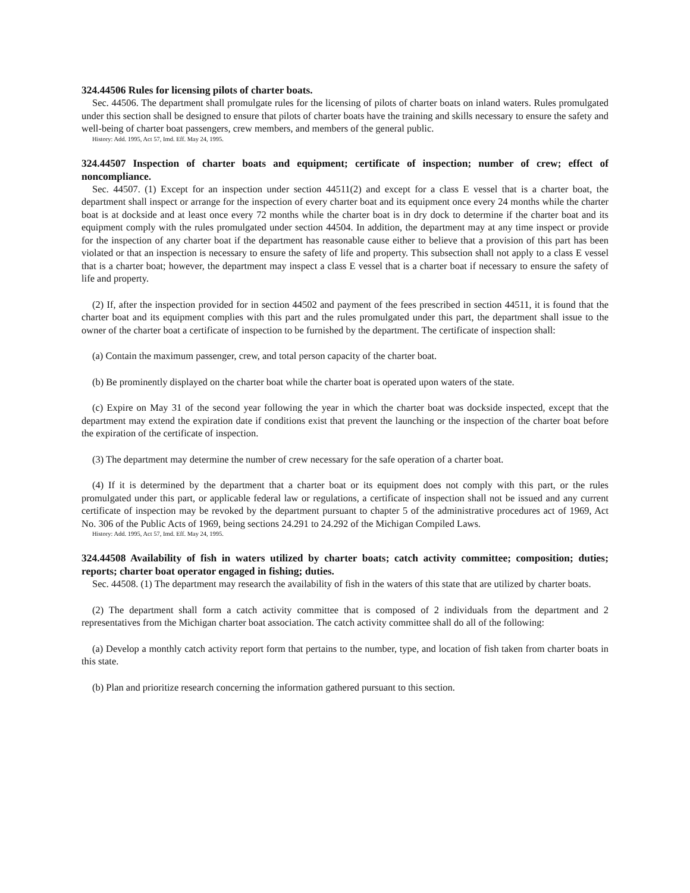324.44506 Rules for licensing pilots of charter boats.
Sec. 44506. The department shall promulgate rules for the licensing of pilots of charter boats on inland waters. Rules promulgated under this section shall be designed to ensure that pilots of charter boats have the training and skills necessary to ensure the safety and well-being of charter boat passengers, crew members, and members of the general public.
History: Add. 1995, Act 57, Imd. Eff. May 24, 1995.
324.44507 Inspection of charter boats and equipment; certificate of inspection; number of crew; effect of noncompliance.
Sec. 44507. (1) Except for an inspection under section 44511(2) and except for a class E vessel that is a charter boat, the department shall inspect or arrange for the inspection of every charter boat and its equipment once every 24 months while the charter boat is at dockside and at least once every 72 months while the charter boat is in dry dock to determine if the charter boat and its equipment comply with the rules promulgated under section 44504. In addition, the department may at any time inspect or provide for the inspection of any charter boat if the department has reasonable cause either to believe that a provision of this part has been violated or that an inspection is necessary to ensure the safety of life and property. This subsection shall not apply to a class E vessel that is a charter boat; however, the department may inspect a class E vessel that is a charter boat if necessary to ensure the safety of life and property.
(2) If, after the inspection provided for in section 44502 and payment of the fees prescribed in section 44511, it is found that the charter boat and its equipment complies with this part and the rules promulgated under this part, the department shall issue to the owner of the charter boat a certificate of inspection to be furnished by the department. The certificate of inspection shall:
(a) Contain the maximum passenger, crew, and total person capacity of the charter boat.
(b) Be prominently displayed on the charter boat while the charter boat is operated upon waters of the state.
(c) Expire on May 31 of the second year following the year in which the charter boat was dockside inspected, except that the department may extend the expiration date if conditions exist that prevent the launching or the inspection of the charter boat before the expiration of the certificate of inspection.
(3) The department may determine the number of crew necessary for the safe operation of a charter boat.
(4) If it is determined by the department that a charter boat or its equipment does not comply with this part, or the rules promulgated under this part, or applicable federal law or regulations, a certificate of inspection shall not be issued and any current certificate of inspection may be revoked by the department pursuant to chapter 5 of the administrative procedures act of 1969, Act No. 306 of the Public Acts of 1969, being sections 24.291 to 24.292 of the Michigan Compiled Laws.
History: Add. 1995, Act 57, Imd. Eff. May 24, 1995.
324.44508 Availability of fish in waters utilized by charter boats; catch activity committee; composition; duties; reports; charter boat operator engaged in fishing; duties.
Sec. 44508. (1) The department may research the availability of fish in the waters of this state that are utilized by charter boats.
(2) The department shall form a catch activity committee that is composed of 2 individuals from the department and 2 representatives from the Michigan charter boat association. The catch activity committee shall do all of the following:
(a) Develop a monthly catch activity report form that pertains to the number, type, and location of fish taken from charter boats in this state.
(b) Plan and prioritize research concerning the information gathered pursuant to this section.